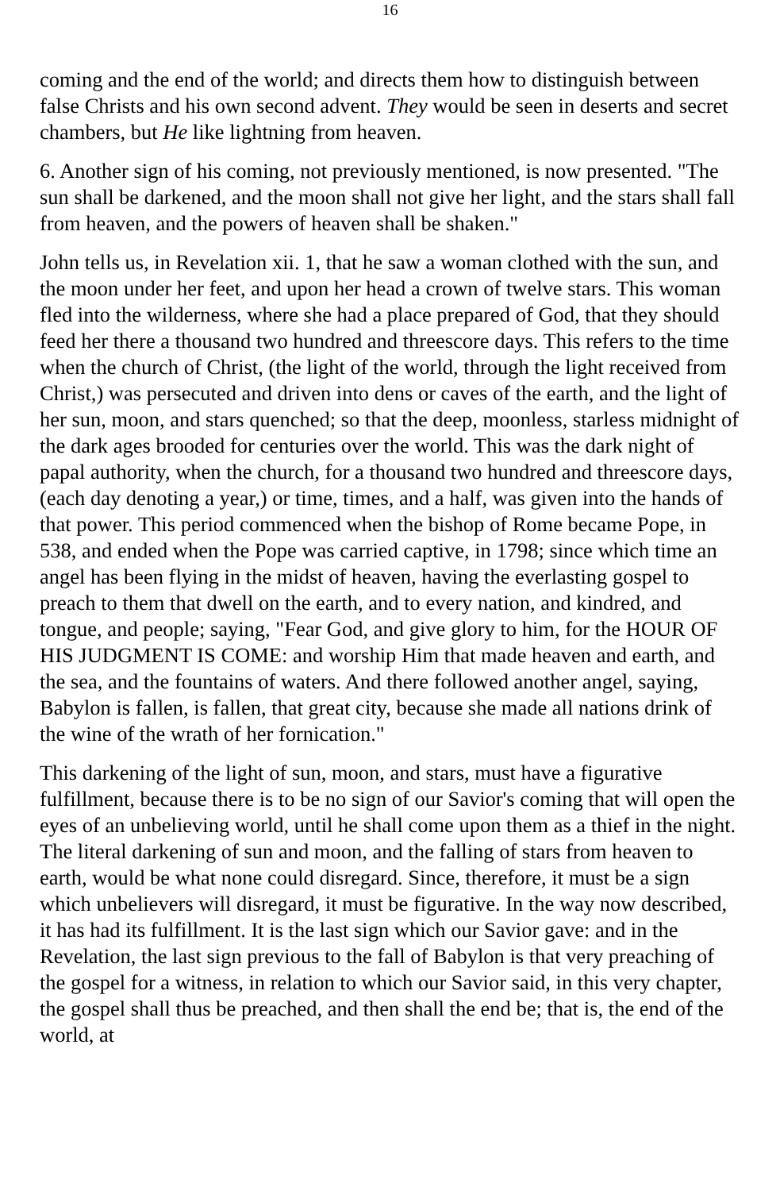16
coming and the end of the world; and directs them how to distinguish between false Christs and his own second advent. They would be seen in deserts and secret chambers, but He like lightning from heaven.
6. Another sign of his coming, not previously mentioned, is now presented. "The sun shall be darkened, and the moon shall not give her light, and the stars shall fall from heaven, and the powers of heaven shall be shaken."
John tells us, in Revelation xii. 1, that he saw a woman clothed with the sun, and the moon under her feet, and upon her head a crown of twelve stars. This woman fled into the wilderness, where she had a place prepared of God, that they should feed her there a thousand two hundred and threescore days. This refers to the time when the church of Christ, (the light of the world, through the light received from Christ,) was persecuted and driven into dens or caves of the earth, and the light of her sun, moon, and stars quenched; so that the deep, moonless, starless midnight of the dark ages brooded for centuries over the world. This was the dark night of papal authority, when the church, for a thousand two hundred and threescore days, (each day denoting a year,) or time, times, and a half, was given into the hands of that power. This period commenced when the bishop of Rome became Pope, in 538, and ended when the Pope was carried captive, in 1798; since which time an angel has been flying in the midst of heaven, having the everlasting gospel to preach to them that dwell on the earth, and to every nation, and kindred, and tongue, and people; saying, "Fear God, and give glory to him, for the HOUR OF HIS JUDGMENT IS COME: and worship Him that made heaven and earth, and the sea, and the fountains of waters. And there followed another angel, saying, Babylon is fallen, is fallen, that great city, because she made all nations drink of the wine of the wrath of her fornication."
This darkening of the light of sun, moon, and stars, must have a figurative fulfillment, because there is to be no sign of our Savior's coming that will open the eyes of an unbelieving world, until he shall come upon them as a thief in the night. The literal darkening of sun and moon, and the falling of stars from heaven to earth, would be what none could disregard. Since, therefore, it must be a sign which unbelievers will disregard, it must be figurative. In the way now described, it has had its fulfillment. It is the last sign which our Savior gave: and in the Revelation, the last sign previous to the fall of Babylon is that very preaching of the gospel for a witness, in relation to which our Savior said, in this very chapter, the gospel shall thus be preached, and then shall the end be; that is, the end of the world, at